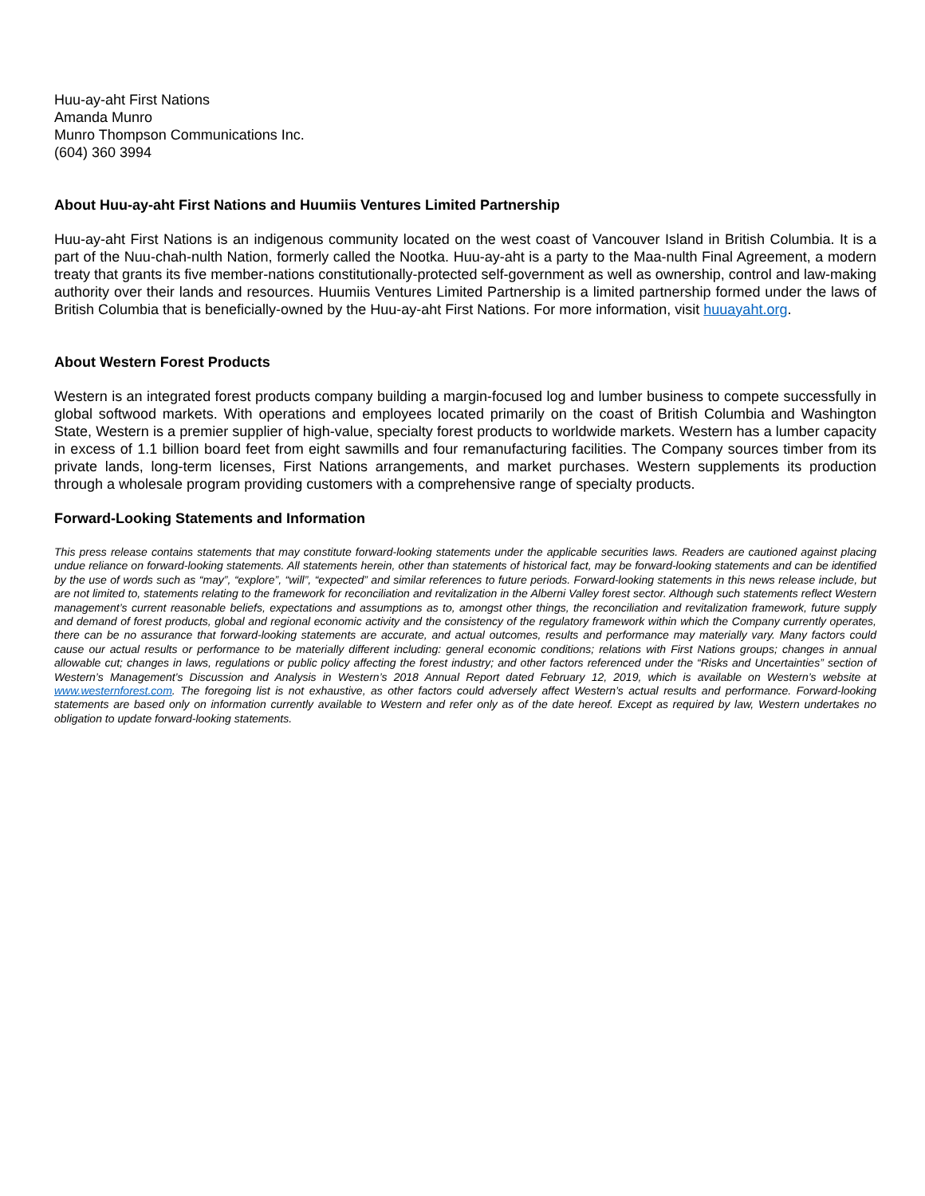Huu-ay-aht First Nations
Amanda Munro
Munro Thompson Communications Inc.
(604) 360 3994
About Huu-ay-aht First Nations and Huumiis Ventures Limited Partnership
Huu-ay-aht First Nations is an indigenous community located on the west coast of Vancouver Island in British Columbia. It is a part of the Nuu-chah-nulth Nation, formerly called the Nootka. Huu-ay-aht is a party to the Maa-nulth Final Agreement, a modern treaty that grants its five member-nations constitutionally-protected self-government as well as ownership, control and law-making authority over their lands and resources. Huumiis Ventures Limited Partnership is a limited partnership formed under the laws of British Columbia that is beneficially-owned by the Huu-ay-aht First Nations. For more information, visit huuayaht.org.
About Western Forest Products
Western is an integrated forest products company building a margin-focused log and lumber business to compete successfully in global softwood markets. With operations and employees located primarily on the coast of British Columbia and Washington State, Western is a premier supplier of high-value, specialty forest products to worldwide markets. Western has a lumber capacity in excess of 1.1 billion board feet from eight sawmills and four remanufacturing facilities. The Company sources timber from its private lands, long-term licenses, First Nations arrangements, and market purchases. Western supplements its production through a wholesale program providing customers with a comprehensive range of specialty products.
Forward-Looking Statements and Information
This press release contains statements that may constitute forward-looking statements under the applicable securities laws. Readers are cautioned against placing undue reliance on forward-looking statements. All statements herein, other than statements of historical fact, may be forward-looking statements and can be identified by the use of words such as “may”, “explore”, “will”, “expected” and similar references to future periods. Forward-looking statements in this news release include, but are not limited to, statements relating to the framework for reconciliation and revitalization in the Alberni Valley forest sector. Although such statements reflect Western management’s current reasonable beliefs, expectations and assumptions as to, amongst other things, the reconciliation and revitalization framework, future supply and demand of forest products, global and regional economic activity and the consistency of the regulatory framework within which the Company currently operates, there can be no assurance that forward-looking statements are accurate, and actual outcomes, results and performance may materially vary. Many factors could cause our actual results or performance to be materially different including: general economic conditions; relations with First Nations groups; changes in annual allowable cut; changes in laws, regulations or public policy affecting the forest industry; and other factors referenced under the “Risks and Uncertainties” section of Western’s Management’s Discussion and Analysis in Western’s 2018 Annual Report dated February 12, 2019, which is available on Western’s website at www.westernforest.com. The foregoing list is not exhaustive, as other factors could adversely affect Western’s actual results and performance. Forward-looking statements are based only on information currently available to Western and refer only as of the date hereof. Except as required by law, Western undertakes no obligation to update forward-looking statements.